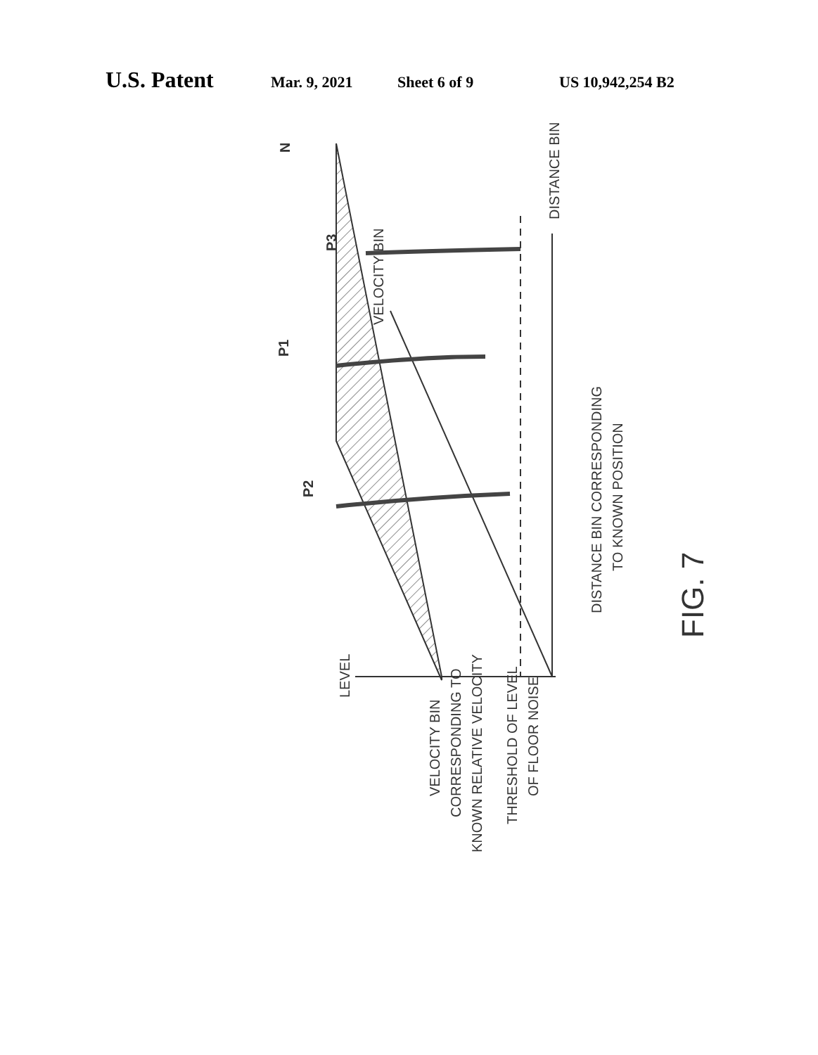U.S. Patent Mar. 9, 2021 Sheet 6 of 9 US 10,942,254 B2
FIG. 7
LEVEL
DISTANCE BIN
VELOCITY BIN
N
P1
P2
P3
DISTANCE BIN CORRESPONDING
TO KNOWN POSITION
VELOCITY BIN
CORRESPONDING TO
KNOWN RELATIVE VELOCITY
THRESHOLD OF LEVEL
OF FLOOR NOISE